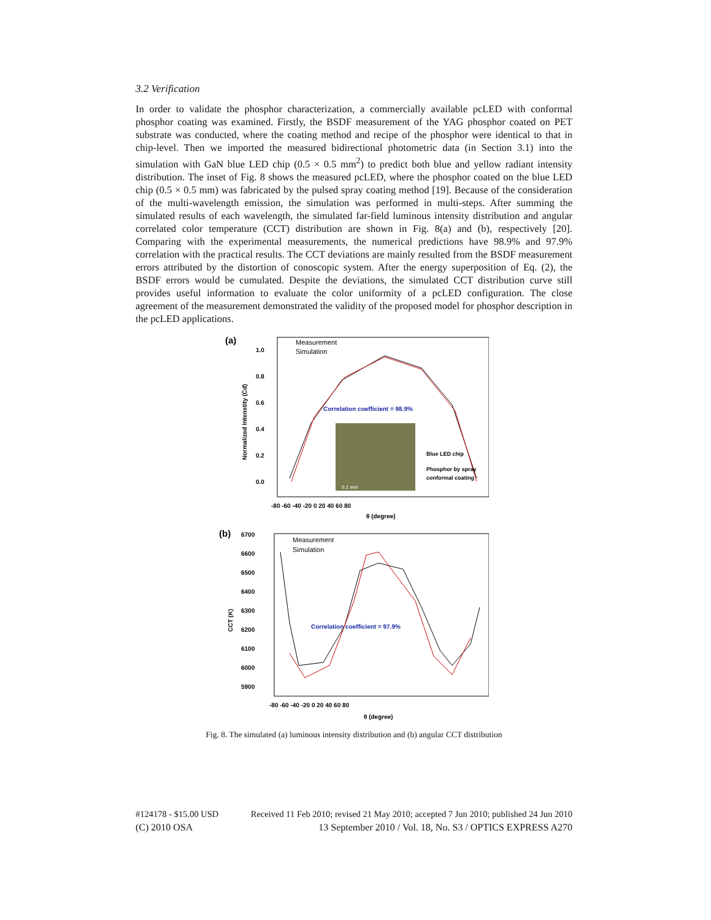3.2 Verification
In order to validate the phosphor characterization, a commercially available pcLED with conformal phosphor coating was examined. Firstly, the BSDF measurement of the YAG phosphor coated on PET substrate was conducted, where the coating method and recipe of the phosphor were identical to that in chip-level. Then we imported the measured bidirectional photometric data (in Section 3.1) into the simulation with GaN blue LED chip (0.5 × 0.5 mm<sup>2</sup>) to predict both blue and yellow radiant intensity distribution. The inset of Fig. 8 shows the measured pcLED, where the phosphor coated on the blue LED chip (0.5 × 0.5 mm) was fabricated by the pulsed spray coating method [19]. Because of the consideration of the multi-wavelength emission, the simulation was performed in multi-steps. After summing the simulated results of each wavelength, the simulated far-field luminous intensity distribution and angular correlated color temperature (CCT) distribution are shown in Fig. 8(a) and (b), respectively [20]. Comparing with the experimental measurements, the numerical predictions have 98.9% and 97.9% correlation with the practical results. The CCT deviations are mainly resulted from the BSDF measurement errors attributed by the distortion of conoscopic system. After the energy superposition of Eq. (2), the BSDF errors would be cumulated. Despite the deviations, the simulated CCT distribution curve still provides useful information to evaluate the color uniformity of a pcLED configuration. The close agreement of the measurement demonstrated the validity of the proposed model for phosphor description in the pcLED applications.
(a)
Measurement
Simulation
1.0
0.8
0.6
0.4
0.2
0.0
Normalized Intenstity (Cd)
Correlation coefficient = 98.9%
Blue LED chip
Phosphor by spray
conformal coating
0.1 mm
-80 -60 -40 -20 0 20 40 60 80
θ (degree)
(b)
Measurement
Simulation
6700
6600
6500
6400
6300
6200
6100
6000
5900
CCT (K)
Correlation coefficient = 97.9%
-80 -60 -40 -20 0 20 40 60 80
θ (degree)
Fig. 8. The simulated (a) luminous intensity distribution and (b) angular CCT distribution
#124178 - $15.00 USD Received 11 Feb 2010; revised 21 May 2010; accepted 7 Jun 2010; published 24 Jun 2010
(C) 2010 OSA 13 September 2010 / Vol. 18, No. S3 / OPTICS EXPRESS A270